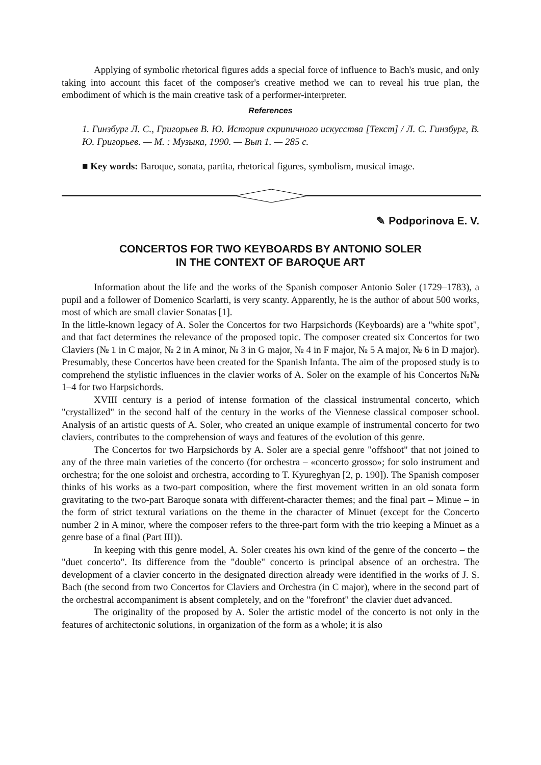Applying of symbolic rhetorical figures adds a special force of influence to Bach's music, and only taking into account this facet of the composer's creative method we can to reveal his true plan, the embodiment of which is the main creative task of a performer-interpreter.
References
1. Гинзбург Л. С., Григорьев В. Ю. История скрипичного искусства [Текст] / Л. С. Гинзбург, В. Ю. Григорьев. — М. : Музыка, 1990. — Вып 1. — 285 с.
■ Key words: Baroque, sonata, partita, rhetorical figures, symbolism, musical image.
✎ Podporinova E. V.
CONCERTOS FOR TWO KEYBOARDS BY ANTONIO SOLER
IN THE CONTEXT OF BAROQUE ART
Information about the life and the works of the Spanish composer Antonio Soler (1729–1783), a pupil and a follower of Domenico Scarlatti, is very scanty. Apparently, he is the author of about 500 works, most of which are small clavier Sonatas [1].
In the little-known legacy of A. Soler the Concertos for two Harpsichords (Keyboards) are a "white spot", and that fact determines the relevance of the proposed topic. The composer created six Concertos for two Claviers (№ 1 in C major, № 2 in A minor, № 3 in G major, № 4 in F major, № 5 A major, № 6 in D major). Presumably, these Concertos have been created for the Spanish Infanta. The aim of the proposed study is to comprehend the stylistic influences in the clavier works of A. Soler on the example of his Concertos №№ 1–4 for two Harpsichords.
XVIII century is a period of intense formation of the classical instrumental concerto, which "crystallized" in the second half of the century in the works of the Viennese classical composer school. Analysis of an artistic quests of A. Soler, who created an unique example of instrumental concerto for two claviers, contributes to the comprehension of ways and features of the evolution of this genre.
The Concertos for two Harpsichords by A. Soler are a special genre "offshoot" that not joined to any of the three main varieties of the concerto (for orchestra – «concerto grosso»; for solo instrument and orchestra; for the one soloist and orchestra, according to T. Kyureghyan [2, p. 190]). The Spanish composer thinks of his works as a two-part composition, where the first movement written in an old sonata form gravitating to the two-part Baroque sonata with different-character themes; and the final part – Minue – in the form of strict textural variations on the theme in the character of Minuet (except for the Concerto number 2 in A minor, where the composer refers to the three-part form with the trio keeping a Minuet as a genre base of a final (Part III)).
In keeping with this genre model, A. Soler creates his own kind of the genre of the concerto – the "duet concerto". Its difference from the "double" concerto is principal absence of an orchestra. The development of a clavier concerto in the designated direction already were identified in the works of J. S. Bach (the second from two Concertos for Claviers and Orchestra (in C major), where in the second part of the orchestral accompaniment is absent completely, and on the "forefront" the clavier duet advanced.
The originality of the proposed by A. Soler the artistic model of the concerto is not only in the features of architectonic solutions, in organization of the form as a whole; it is also